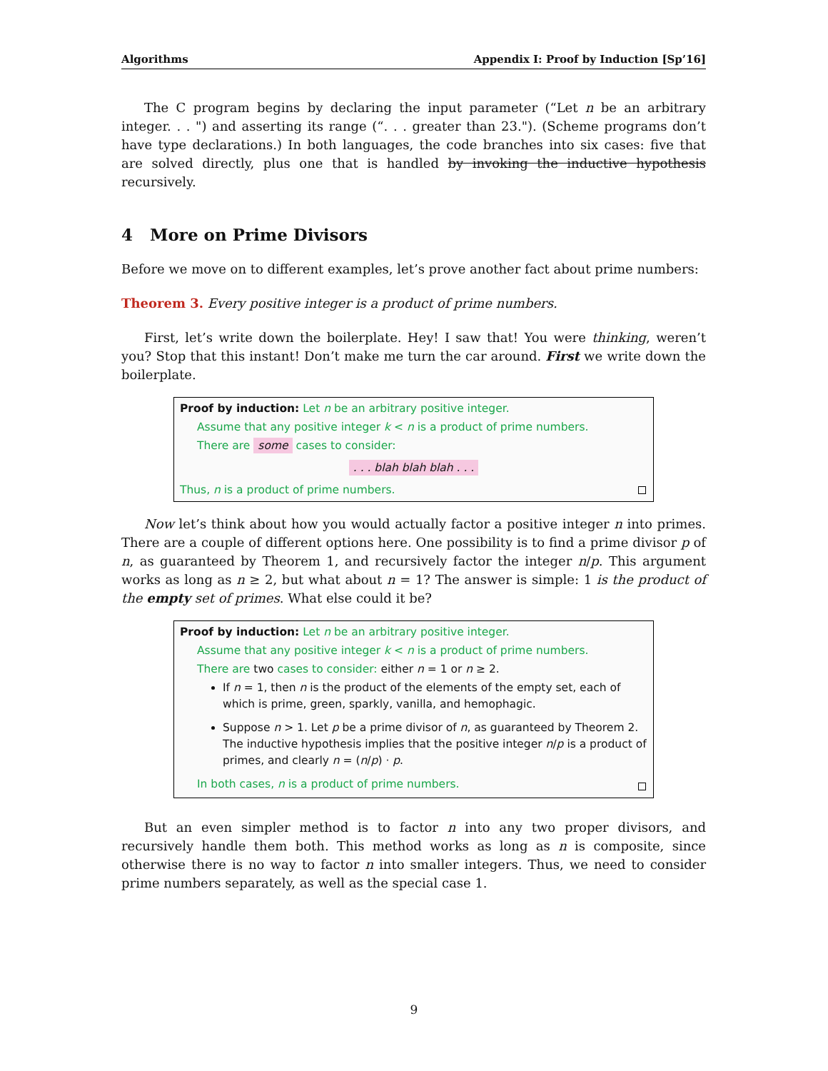Algorithms Appendix I: Proof by Induction [Sp’16]
The C program begins by declaring the input parameter (“Let n be an arbitrary integer. . . ") and asserting its range (“. . . greater than 23."). (Scheme programs don’t have type declarations.) In both languages, the code branches into six cases: five that are solved directly, plus one that is handled by invoking the inductive hypothesis recursively.
4 More on Prime Divisors
Before we move on to different examples, let’s prove another fact about prime numbers:
Theorem 3. Every positive integer is a product of prime numbers.
First, let’s write down the boilerplate. Hey! I saw that! You were thinking, weren’t you? Stop that this instant! Don’t make me turn the car around. First we write down the boilerplate.
Proof by induction: Let n be an arbitrary positive integer.
Assume that any positive integer k < n is a product of prime numbers.
There are some cases to consider:
. . . blah blah blah . . .
Thus, n is a product of prime numbers.
Now let’s think about how you would actually factor a positive integer n into primes. There are a couple of different options here. One possibility is to find a prime divisor p of n, as guaranteed by Theorem 1, and recursively factor the integer n/p. This argument works as long as n ≥ 2, but what about n = 1? The answer is simple: 1 is the product of the empty set of primes. What else could it be?
Proof by induction: Let n be an arbitrary positive integer.
Assume that any positive integer k < n is a product of prime numbers.
There are two cases to consider: either n = 1 or n ≥ 2.
If n = 1, then n is the product of the elements of the empty set, each of which is prime, green, sparkly, vanilla, and hemophagic.
Suppose n > 1. Let p be a prime divisor of n, as guaranteed by Theorem 2. The inductive hypothesis implies that the positive integer n/p is a product of primes, and clearly n = (n/p) · p.
In both cases, n is a product of prime numbers.
But an even simpler method is to factor n into any two proper divisors, and recursively handle them both. This method works as long as n is composite, since otherwise there is no way to factor n into smaller integers. Thus, we need to consider prime numbers separately, as well as the special case 1.
9